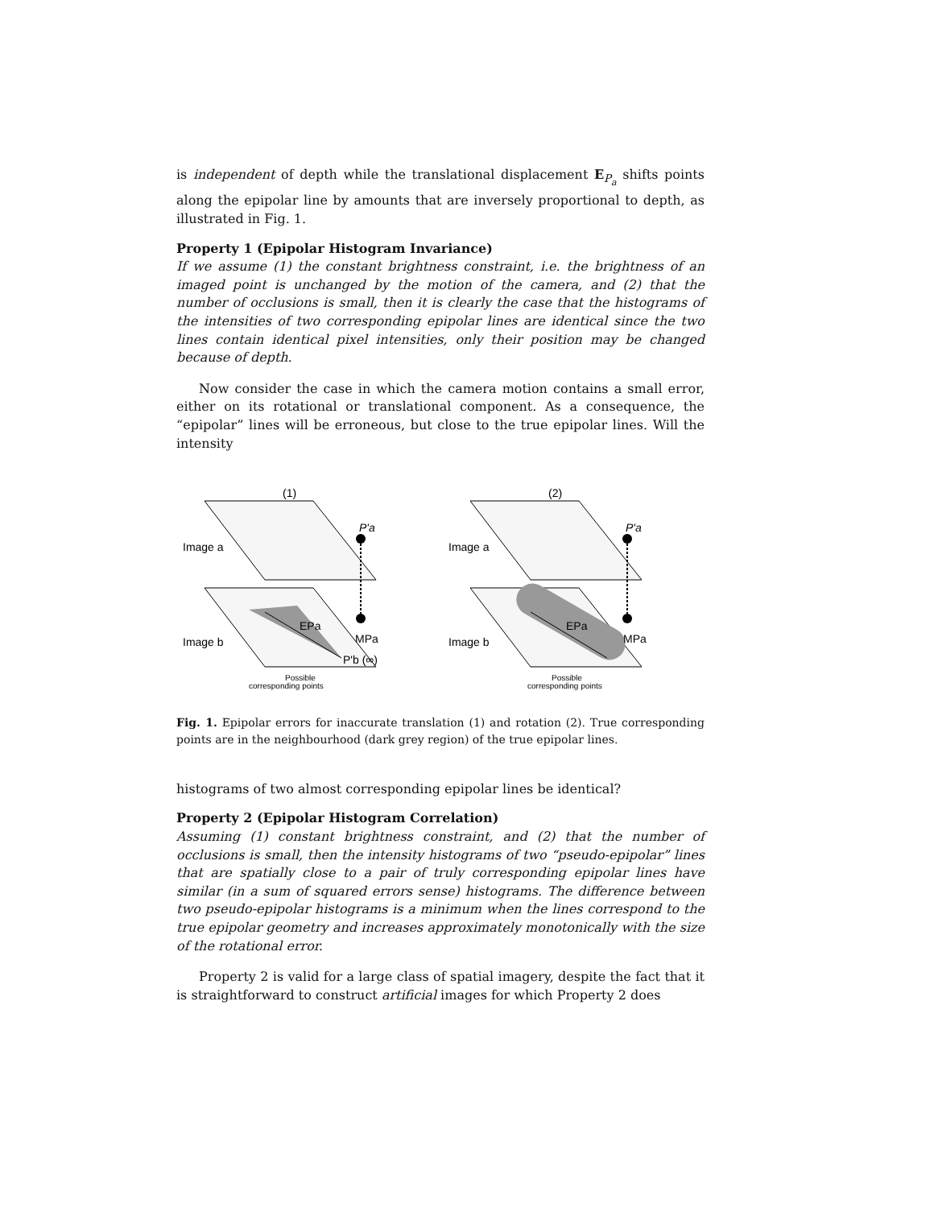is independent of depth while the translational displacement E<sub>P<sub>a</sub></sub> shifts points along the epipolar line by amounts that are inversely proportional to depth, as illustrated in Fig. 1.
Property 1 (Epipolar Histogram Invariance)
If we assume (1) the constant brightness constraint, i.e. the brightness of an imaged point is unchanged by the motion of the camera, and (2) that the number of occlusions is small, then it is clearly the case that the histograms of the intensities of two corresponding epipolar lines are identical since the two lines contain identical pixel intensities, only their position may be changed because of depth.
Now consider the case in which the camera motion contains a small error, either on its rotational or translational component. As a consequence, the “epipolar” lines will be erroneous, but close to the true epipolar lines. Will the intensity
(1)
(2)
Image a
Image b
Image a
Image b
P'a
P'a
EPa
MPa
EPa
MPa
P'b (∞)
Possible
corresponding points
Possible
corresponding points
Fig. 1. Epipolar errors for inaccurate translation (1) and rotation (2). True corresponding points are in the neighbourhood (dark grey region) of the true epipolar lines.
histograms of two almost corresponding epipolar lines be identical?
Property 2 (Epipolar Histogram Correlation)
Assuming (1) constant brightness constraint, and (2) that the number of occlusions is small, then the intensity histograms of two “pseudo-epipolar” lines that are spatially close to a pair of truly corresponding epipolar lines have similar (in a sum of squared errors sense) histograms. The difference between two pseudo-epipolar histograms is a minimum when the lines correspond to the true epipolar geometry and increases approximately monotonically with the size of the rotational error.
Property 2 is valid for a large class of spatial imagery, despite the fact that it is straightforward to construct artificial images for which Property 2 does